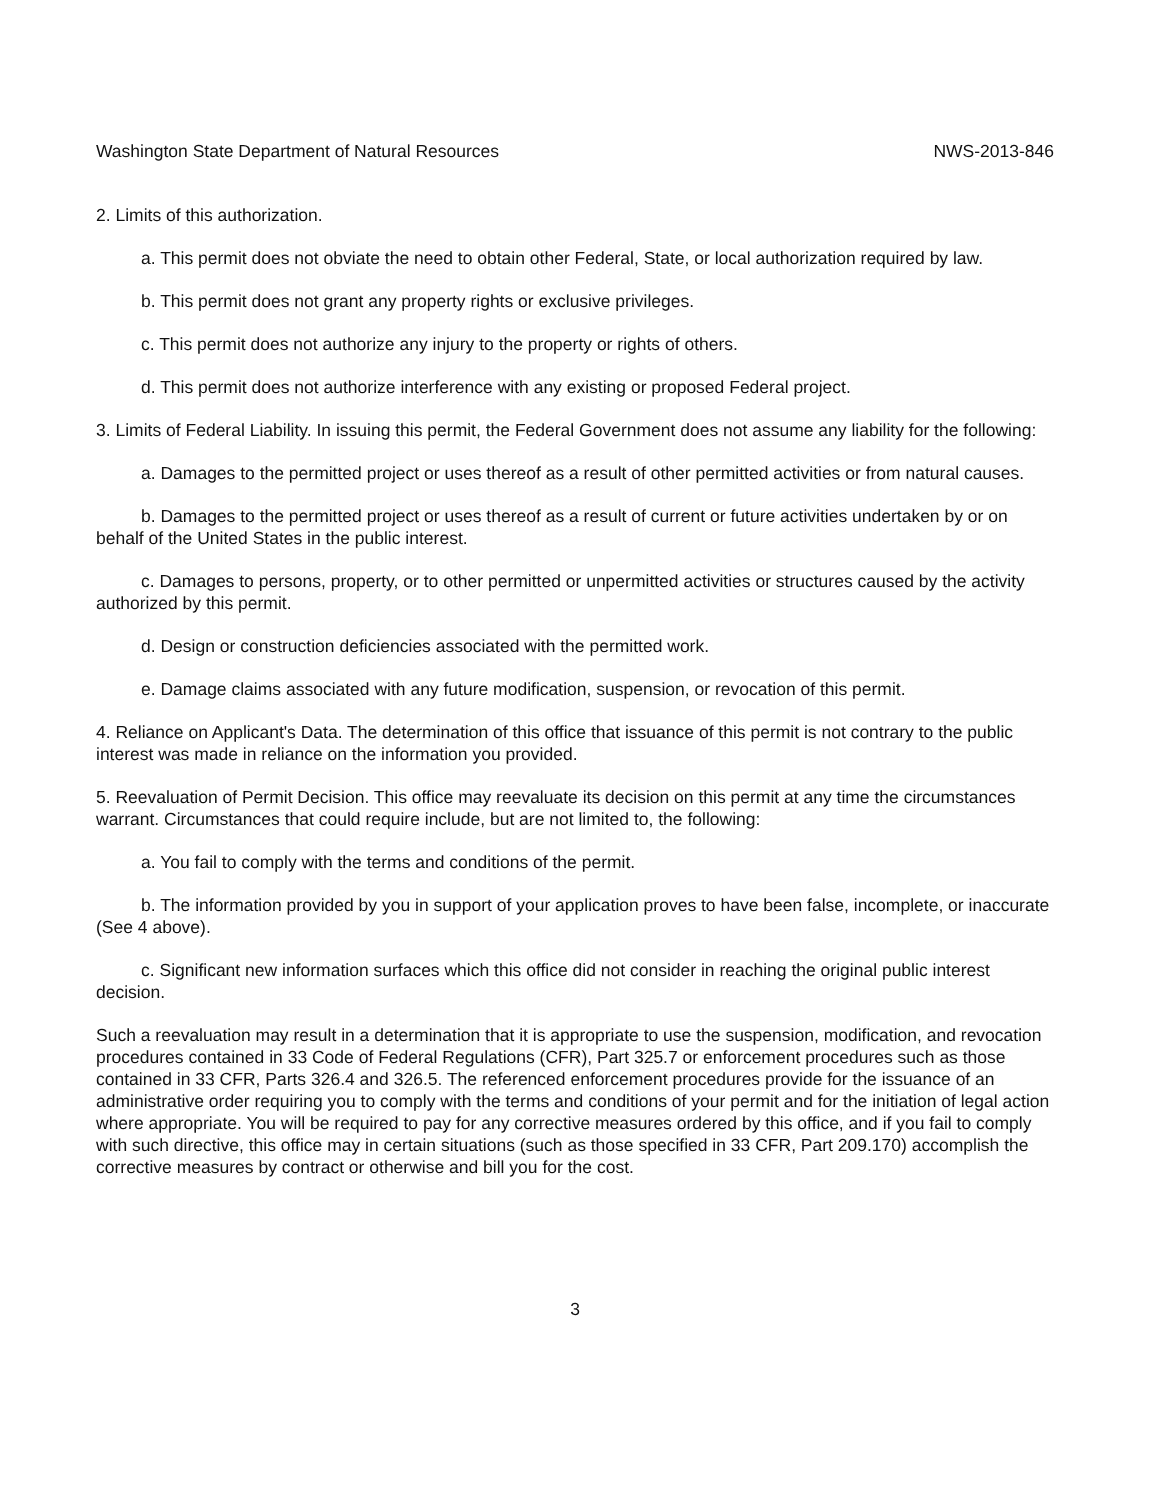Washington State Department of Natural Resources NWS-2013-846
2. Limits of this authorization.
a. This permit does not obviate the need to obtain other Federal, State, or local authorization required by law.
b. This permit does not grant any property rights or exclusive privileges.
c. This permit does not authorize any injury to the property or rights of others.
d. This permit does not authorize interference with any existing or proposed Federal project.
3. Limits of Federal Liability. In issuing this permit, the Federal Government does not assume any liability for the following:
a. Damages to the permitted project or uses thereof as a result of other permitted activities or from natural causes.
b. Damages to the permitted project or uses thereof as a result of current or future activities undertaken by or on behalf of the United States in the public interest.
c. Damages to persons, property, or to other permitted or unpermitted activities or structures caused by the activity authorized by this permit.
d. Design or construction deficiencies associated with the permitted work.
e. Damage claims associated with any future modification, suspension, or revocation of this permit.
4. Reliance on Applicant's Data. The determination of this office that issuance of this permit is not contrary to the public interest was made in reliance on the information you provided.
5. Reevaluation of Permit Decision. This office may reevaluate its decision on this permit at any time the circumstances warrant. Circumstances that could require include, but are not limited to, the following:
a. You fail to comply with the terms and conditions of the permit.
b. The information provided by you in support of your application proves to have been false, incomplete, or inaccurate (See 4 above).
c. Significant new information surfaces which this office did not consider in reaching the original public interest decision.
Such a reevaluation may result in a determination that it is appropriate to use the suspension, modification, and revocation procedures contained in 33 Code of Federal Regulations (CFR), Part 325.7 or enforcement procedures such as those contained in 33 CFR, Parts 326.4 and 326.5. The referenced enforcement procedures provide for the issuance of an administrative order requiring you to comply with the terms and conditions of your permit and for the initiation of legal action where appropriate. You will be required to pay for any corrective measures ordered by this office, and if you fail to comply with such directive, this office may in certain situations (such as those specified in 33 CFR, Part 209.170) accomplish the corrective measures by contract or otherwise and bill you for the cost.
3